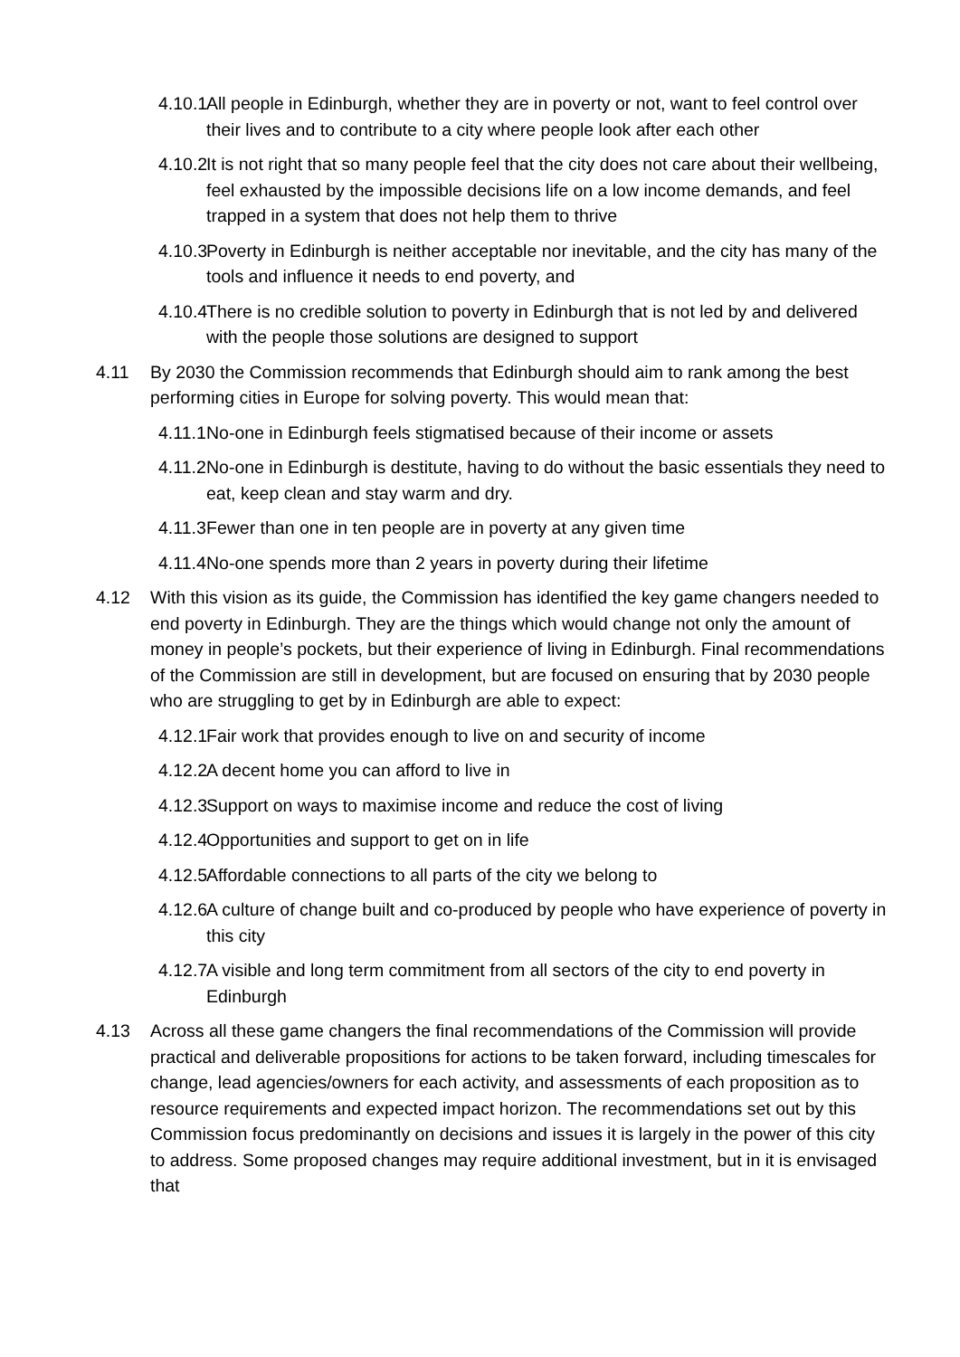4.10.1
All people in Edinburgh, whether they are in poverty or not, want to feel control over their lives and to contribute to a city where people look after each other
4.10.2
It is not right that so many people feel that the city does not care about their wellbeing, feel exhausted by the impossible decisions life on a low income demands, and feel trapped in a system that does not help them to thrive
4.10.3
Poverty in Edinburgh is neither acceptable nor inevitable, and the city has many of the tools and influence it needs to end poverty, and
4.10.4
There is no credible solution to poverty in Edinburgh that is not led by and delivered with the people those solutions are designed to support
4.11 By 2030 the Commission recommends that Edinburgh should aim to rank among the best performing cities in Europe for solving poverty. This would mean that:
4.11.1
No-one in Edinburgh feels stigmatised because of their income or assets
4.11.2
No-one in Edinburgh is destitute, having to do without the basic essentials they need to eat, keep clean and stay warm and dry.
4.11.3
Fewer than one in ten people are in poverty at any given time
4.11.4
No-one spends more than 2 years in poverty during their lifetime
4.12 With this vision as its guide, the Commission has identified the key game changers needed to end poverty in Edinburgh. They are the things which would change not only the amount of money in people’s pockets, but their experience of living in Edinburgh. Final recommendations of the Commission are still in development, but are focused on ensuring that by 2030 people who are struggling to get by in Edinburgh are able to expect:
4.12.1
Fair work that provides enough to live on and security of income
4.12.2
A decent home you can afford to live in
4.12.3
Support on ways to maximise income and reduce the cost of living
4.12.4
Opportunities and support to get on in life
4.12.5
Affordable connections to all parts of the city we belong to
4.12.6
A culture of change built and co-produced by people who have experience of poverty in this city
4.12.7
A visible and long term commitment from all sectors of the city to end poverty in Edinburgh
4.13 Across all these game changers the final recommendations of the Commission will provide practical and deliverable propositions for actions to be taken forward, including timescales for change, lead agencies/owners for each activity, and assessments of each proposition as to resource requirements and expected impact horizon. The recommendations set out by this Commission focus predominantly on decisions and issues it is largely in the power of this city to address. Some proposed changes may require additional investment, but in it is envisaged that